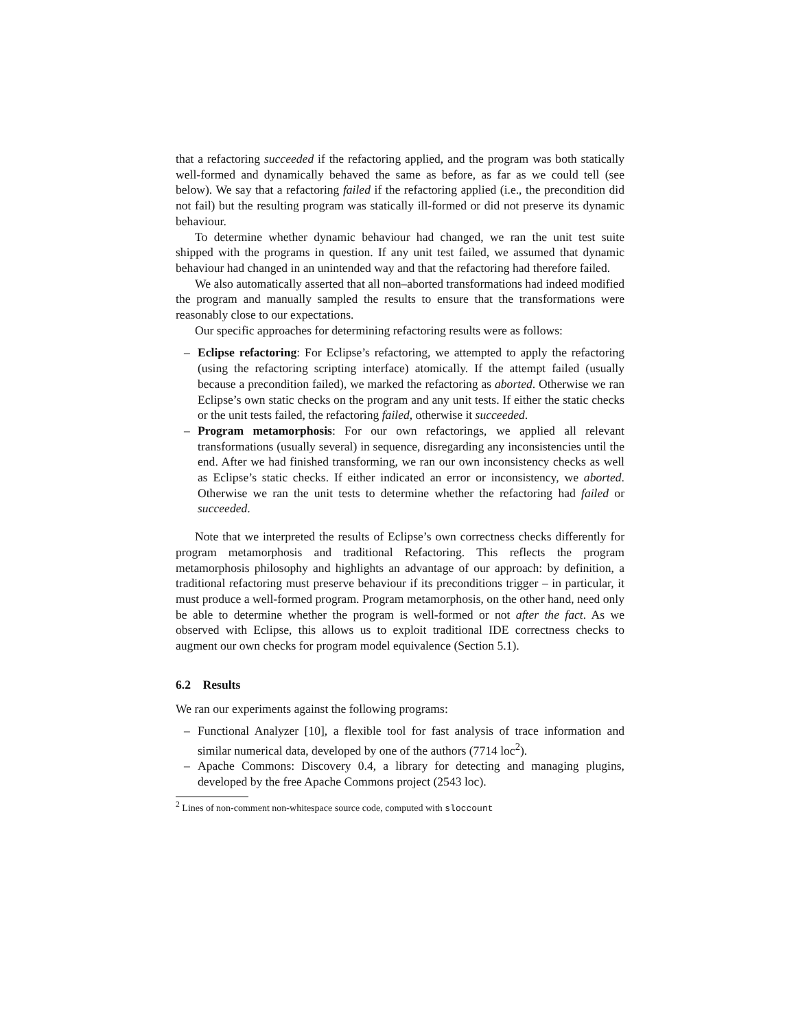that a refactoring succeeded if the refactoring applied, and the program was both statically well-formed and dynamically behaved the same as before, as far as we could tell (see below). We say that a refactoring failed if the refactoring applied (i.e., the precondition did not fail) but the resulting program was statically ill-formed or did not preserve its dynamic behaviour.
To determine whether dynamic behaviour had changed, we ran the unit test suite shipped with the programs in question. If any unit test failed, we assumed that dynamic behaviour had changed in an unintended way and that the refactoring had therefore failed.
We also automatically asserted that all non–aborted transformations had indeed modified the program and manually sampled the results to ensure that the transformations were reasonably close to our expectations.
Our specific approaches for determining refactoring results were as follows:
– Eclipse refactoring: For Eclipse’s refactoring, we attempted to apply the refactoring (using the refactoring scripting interface) atomically. If the attempt failed (usually because a precondition failed), we marked the refactoring as aborted. Otherwise we ran Eclipse’s own static checks on the program and any unit tests. If either the static checks or the unit tests failed, the refactoring failed, otherwise it succeeded.
– Program metamorphosis: For our own refactorings, we applied all relevant transformations (usually several) in sequence, disregarding any inconsistencies until the end. After we had finished transforming, we ran our own inconsistency checks as well as Eclipse’s static checks. If either indicated an error or inconsistency, we aborted. Otherwise we ran the unit tests to determine whether the refactoring had failed or succeeded.
Note that we interpreted the results of Eclipse’s own correctness checks differently for program metamorphosis and traditional Refactoring. This reflects the program metamorphosis philosophy and highlights an advantage of our approach: by definition, a traditional refactoring must preserve behaviour if its preconditions trigger – in particular, it must produce a well-formed program. Program metamorphosis, on the other hand, need only be able to determine whether the program is well-formed or not after the fact. As we observed with Eclipse, this allows us to exploit traditional IDE correctness checks to augment our own checks for program model equivalence (Section 5.1).
6.2 Results
We ran our experiments against the following programs:
– Functional Analyzer [10], a flexible tool for fast analysis of trace information and similar numerical data, developed by one of the authors (7714 loc<sup>2</sup>).
– Apache Commons: Discovery 0.4, a library for detecting and managing plugins, developed by the free Apache Commons project (2543 loc).
<sup>2</sup> Lines of non-comment non-whitespace source code, computed with sloccount